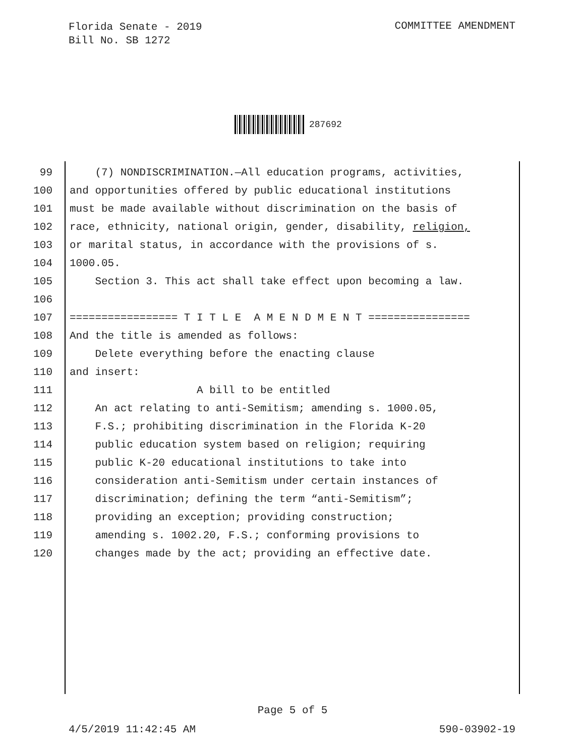Florida Senate - 2019
Bill No. SB 1272
COMMITTEE AMENDMENT
287692
99 (7) NONDISCRIMINATION.—All education programs, activities,
100 and opportunities offered by public educational institutions
101 must be made available without discrimination on the basis of
102 race, ethnicity, national origin, gender, disability, religion,
103 or marital status, in accordance with the provisions of s.
104 1000.05.
105 Section 3. This act shall take effect upon becoming a law.
106
107 ================= T I T L E A M E N D M E N T ================
108 And the title is amended as follows:
109 Delete everything before the enacting clause
110 and insert:
111 A bill to be entitled
112 An act relating to anti-Semitism; amending s. 1000.05,
113 F.S.; prohibiting discrimination in the Florida K-20
114 public education system based on religion; requiring
115 public K-20 educational institutions to take into
116 consideration anti-Semitism under certain instances of
117 discrimination; defining the term “anti-Semitism”;
118 providing an exception; providing construction;
119 amending s. 1002.20, F.S.; conforming provisions to
120 changes made by the act; providing an effective date.
Page 5 of 5
4/5/2019 11:42:45 AM 590-03902-19